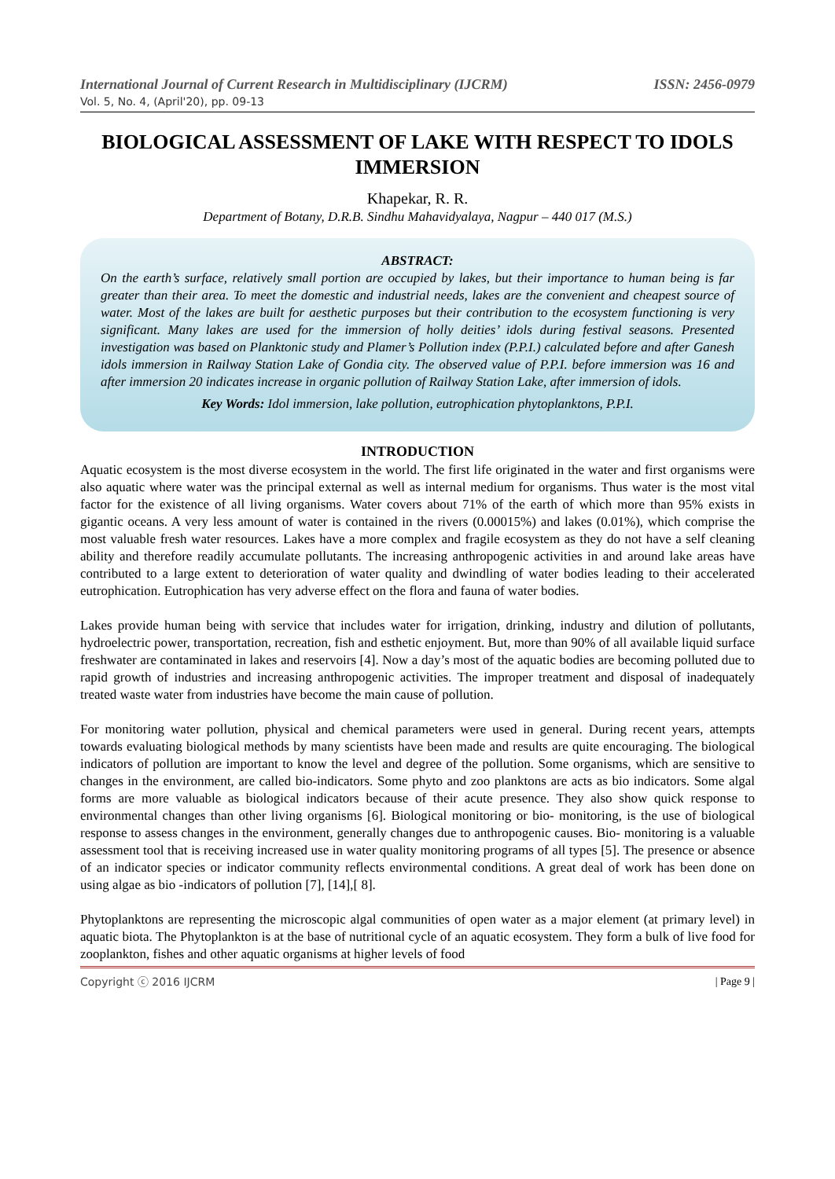International Journal of Current Research in Multidisciplinary (IJCRM) ISSN: 2456-0979
Vol. 5, No. 4, (April'20), pp. 09-13
BIOLOGICAL ASSESSMENT OF LAKE WITH RESPECT TO IDOLS IMMERSION
Khapekar, R. R.
Department of Botany, D.R.B. Sindhu Mahavidyalaya, Nagpur – 440 017 (M.S.)
ABSTRACT:
On the earth’s surface, relatively small portion are occupied by lakes, but their importance to human being is far greater than their area. To meet the domestic and industrial needs, lakes are the convenient and cheapest source of water. Most of the lakes are built for aesthetic purposes but their contribution to the ecosystem functioning is very significant. Many lakes are used for the immersion of holly deities’ idols during festival seasons. Presented investigation was based on Planktonic study and Plamer’s Pollution index (P.P.I.) calculated before and after Ganesh idols immersion in Railway Station Lake of Gondia city. The observed value of P.P.I. before immersion was 16 and after immersion 20 indicates increase in organic pollution of Railway Station Lake, after immersion of idols.
Key Words: Idol immersion, lake pollution, eutrophication phytoplanktons, P.P.I.
INTRODUCTION
Aquatic ecosystem is the most diverse ecosystem in the world. The first life originated in the water and first organisms were also aquatic where water was the principal external as well as internal medium for organisms. Thus water is the most vital factor for the existence of all living organisms. Water covers about 71% of the earth of which more than 95% exists in gigantic oceans. A very less amount of water is contained in the rivers (0.00015%) and lakes (0.01%), which comprise the most valuable fresh water resources. Lakes have a more complex and fragile ecosystem as they do not have a self cleaning ability and therefore readily accumulate pollutants. The increasing anthropogenic activities in and around lake areas have contributed to a large extent to deterioration of water quality and dwindling of water bodies leading to their accelerated eutrophication. Eutrophication has very adverse effect on the flora and fauna of water bodies.
Lakes provide human being with service that includes water for irrigation, drinking, industry and dilution of pollutants, hydroelectric power, transportation, recreation, fish and esthetic enjoyment. But, more than 90% of all available liquid surface freshwater are contaminated in lakes and reservoirs [4]. Now a day’s most of the aquatic bodies are becoming polluted due to rapid growth of industries and increasing anthropogenic activities. The improper treatment and disposal of inadequately treated waste water from industries have become the main cause of pollution.
For monitoring water pollution, physical and chemical parameters were used in general. During recent years, attempts towards evaluating biological methods by many scientists have been made and results are quite encouraging. The biological indicators of pollution are important to know the level and degree of the pollution. Some organisms, which are sensitive to changes in the environment, are called bio-indicators. Some phyto and zoo planktons are acts as bio indicators. Some algal forms are more valuable as biological indicators because of their acute presence. They also show quick response to environmental changes than other living organisms [6]. Biological monitoring or bio- monitoring, is the use of biological response to assess changes in the environment, generally changes due to anthropogenic causes. Bio- monitoring is a valuable assessment tool that is receiving increased use in water quality monitoring programs of all types [5]. The presence or absence of an indicator species or indicator community reflects environmental conditions. A great deal of work has been done on using algae as bio -indicators of pollution [7], [14],[ 8].
Phytoplanktons are representing the microscopic algal communities of open water as a major element (at primary level) in aquatic biota. The Phytoplankton is at the base of nutritional cycle of an aquatic ecosystem. They form a bulk of live food for zooplankton, fishes and other aquatic organisms at higher levels of food
Copyright ⓒ 2016 IJCRM | Page 9 |